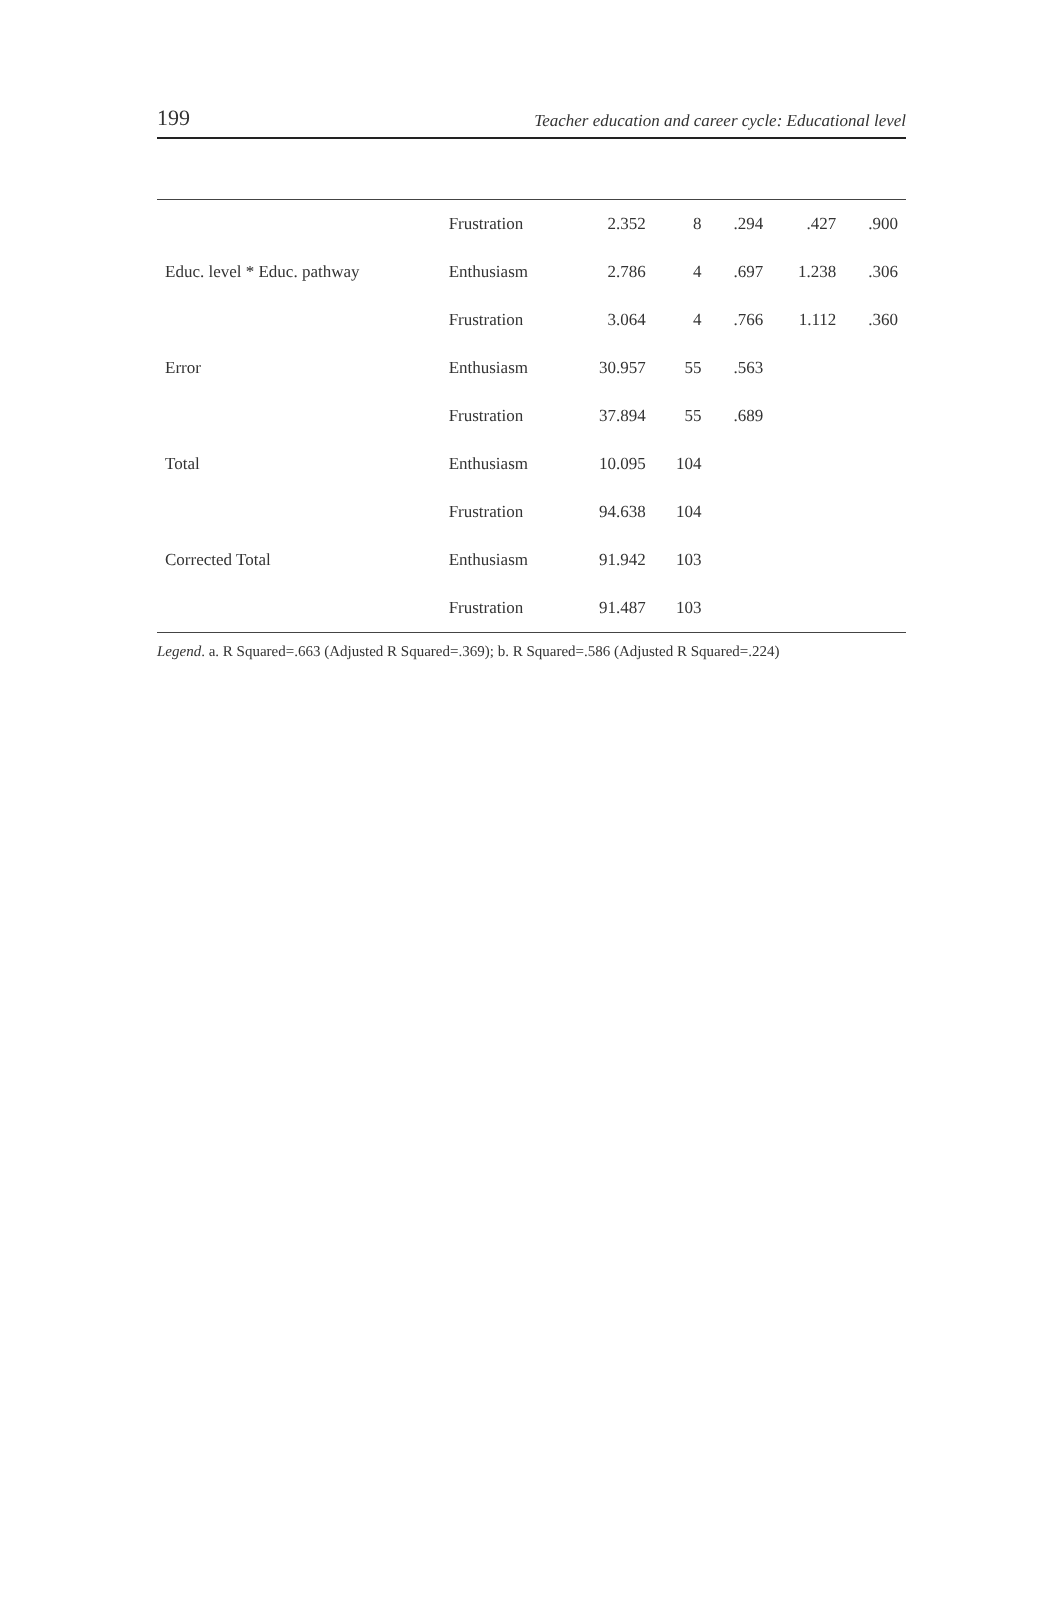199 Teacher education and career cycle: Educational level
| | Frustration | 2.352 | 8 | .294 | .427 | .900 |
| Educ. level * Educ. pathway | Enthusiasm | 2.786 | 4 | .697 | 1.238 | .306 |
| | Frustration | 3.064 | 4 | .766 | 1.112 | .360 |
| Error | Enthusiasm | 30.957 | 55 | .563 | | |
| | Frustration | 37.894 | 55 | .689 | | |
| Total | Enthusiasm | 10.095 | 104 | | | |
| | Frustration | 94.638 | 104 | | | |
| Corrected Total | Enthusiasm | 91.942 | 103 | | | |
| | Frustration | 91.487 | 103 | | | |
Legend. a. R Squared=.663 (Adjusted R Squared=.369); b. R Squared=.586 (Adjusted R Squared=.224)